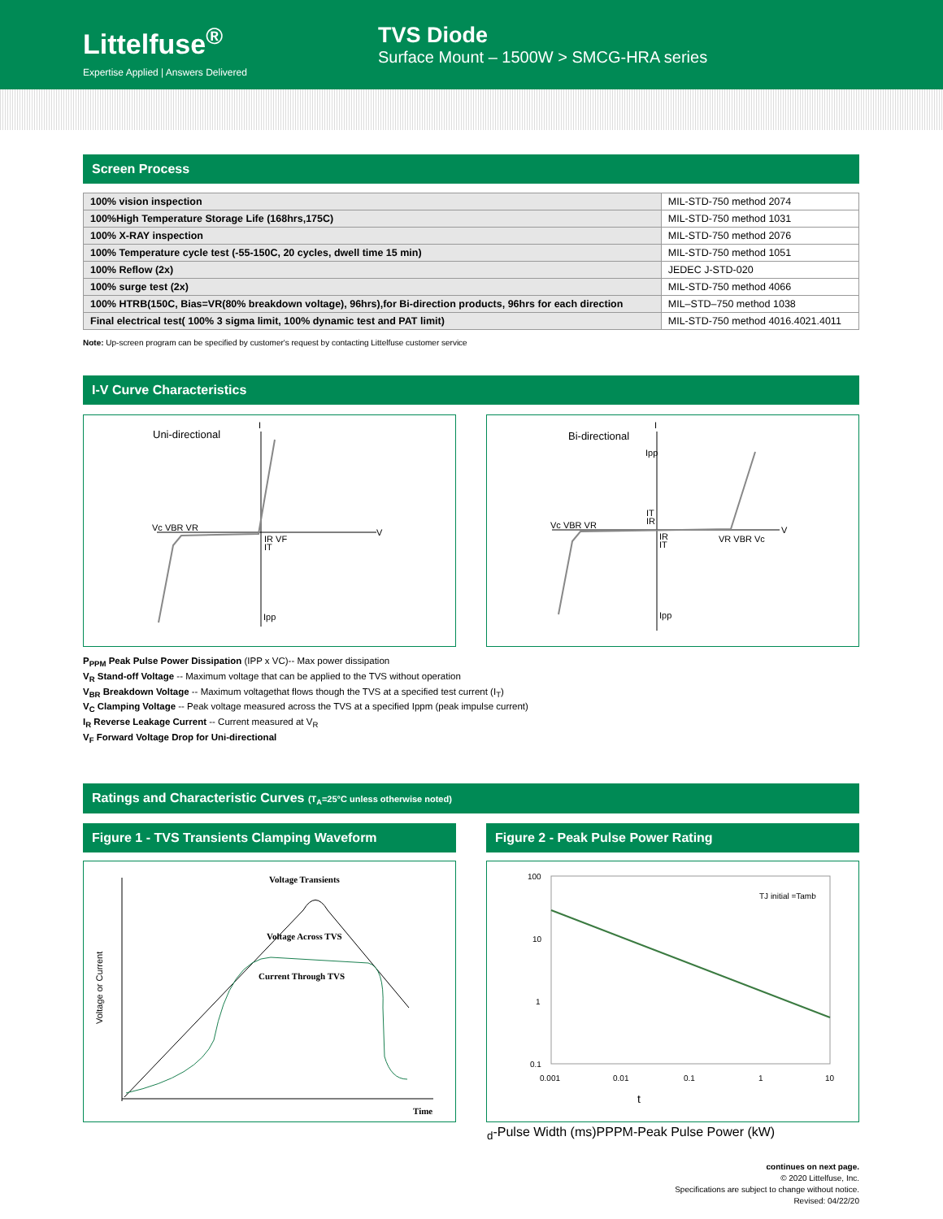Littelfuse<sup>®</sup>
Expertise Applied | Answers Delivered
TVS Diode
Surface Mount – 1500W > SMCG-HRA series
Screen Process
| 100% vision inspection | MIL-STD-750 method 2074 |
| 100%High Temperature Storage Life (168hrs,175C) | MIL-STD-750 method 1031 |
| 100% X-RAY inspection | MIL-STD-750 method 2076 |
| 100% Temperature cycle test (-55-150C, 20 cycles, dwell time 15 min) | MIL-STD-750 method 1051 |
| 100% Reflow (2x) | JEDEC J-STD-020 |
| 100% surge test (2x) | MIL-STD-750 method 4066 |
| 100% HTRB(150C, Bias=VR(80% breakdown voltage), 96hrs),for Bi-direction products, 96hrs for each direction | MIL–STD–750 method 1038 |
| Final electrical test( 100% 3 sigma limit, 100% dynamic test and PAT limit) | MIL-STD-750 method 4016.4021.4011 |
Note: Up-screen program can be specified by customer's request by contacting Littelfuse customer service
I-V Curve Characteristics
Uni-directional
I
V
Vc VBR VR
IR VF
IT
Ipp
Bi-directional
I
V
Vc VBR VR
Ipp
IT
IR
IR
IT
VR VBR Vc
Ipp
P<sub>PPM</sub> Peak Pulse Power Dissipation (IPP x VC)-- Max power dissipation
V<sub>R</sub> Stand-off Voltage -- Maximum voltage that can be applied to the TVS without operation
V<sub>BR</sub> Breakdown Voltage -- Maximum voltagethat flows though the TVS at a specified test current (I<sub>T</sub>)
V<sub>C</sub> Clamping Voltage -- Peak voltage measured across the TVS at a specified Ippm (peak impulse current)
I<sub>R</sub> Reverse Leakage Current -- Current measured at V<sub>R</sub>
V<sub>F</sub> Forward Voltage Drop for Uni-directional
Ratings and Characteristic Curves (T<sub>A</sub>=25°C unless otherwise noted)
Figure 1 - TVS Transients Clamping Waveform
Voltage Transients
Voltage Across TVS
Current Through TVS
Time
Voltage or Current
Figure 2 - Peak Pulse Power Rating
100
10
1
0.1
0.001
0.01
0.1
1
10
TJ initial =Tamb
td-Pulse Width (ms)
PPPM-Peak Pulse Power (kW)
continues on next page.
© 2020 Littelfuse, Inc.
Specifications are subject to change without notice.
Revised: 04/22/20